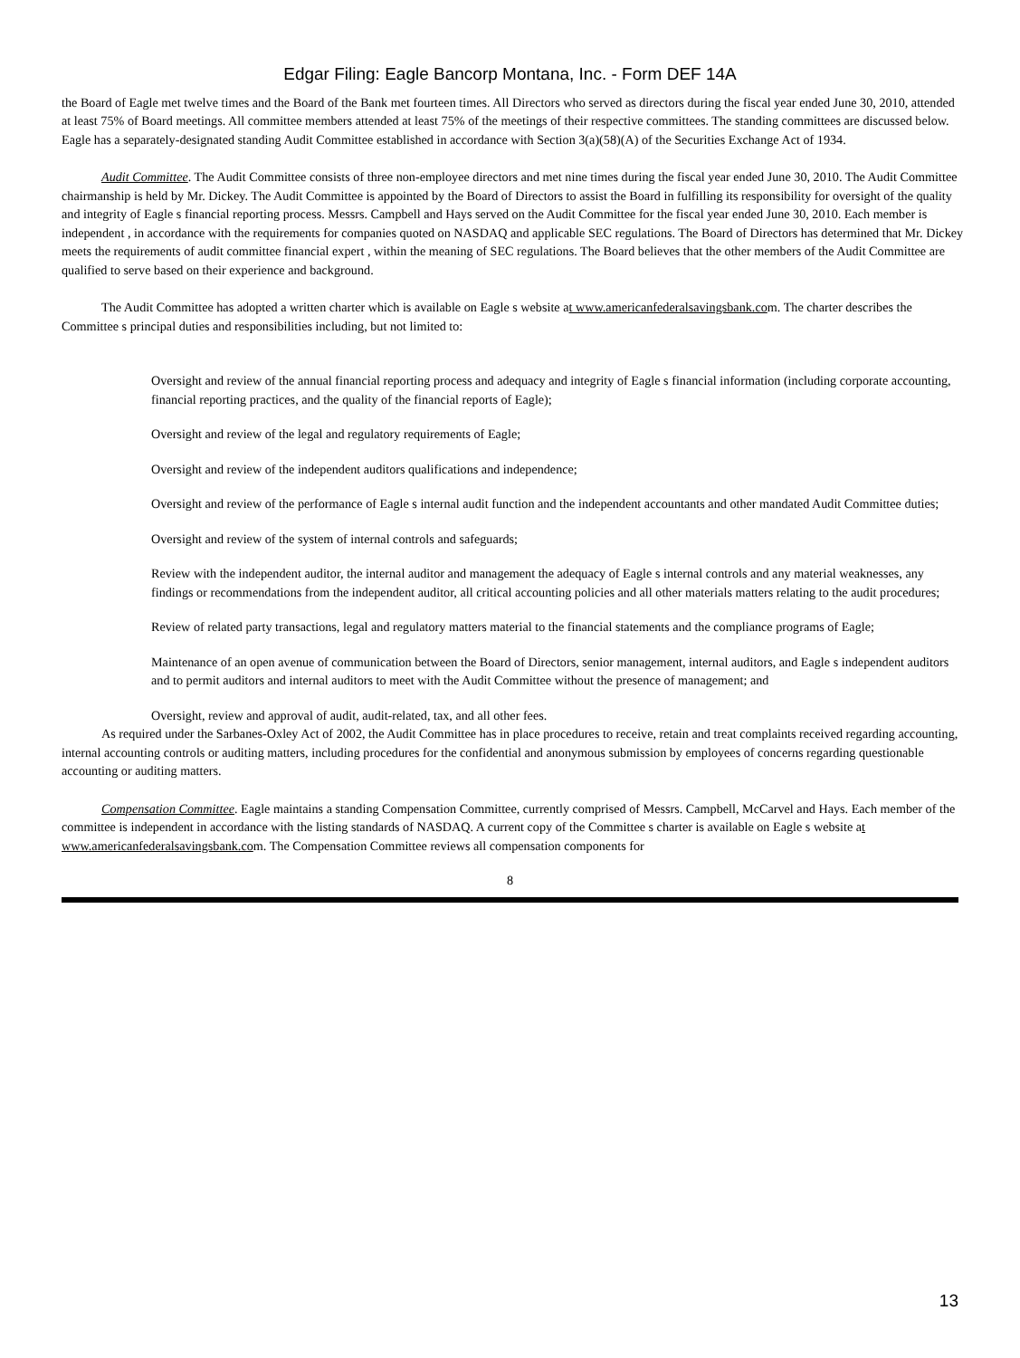Edgar Filing: Eagle Bancorp Montana, Inc. - Form DEF 14A
the Board of Eagle met twelve times and the Board of the Bank met fourteen times. All Directors who served as directors during the fiscal year ended June 30, 2010, attended at least 75% of Board meetings. All committee members attended at least 75% of the meetings of their respective committees. The standing committees are discussed below. Eagle has a separately-designated standing Audit Committee established in accordance with Section 3(a)(58)(A) of the Securities Exchange Act of 1934.
Audit Committee. The Audit Committee consists of three non-employee directors and met nine times during the fiscal year ended June 30, 2010. The Audit Committee chairmanship is held by Mr. Dickey. The Audit Committee is appointed by the Board of Directors to assist the Board in fulfilling its responsibility for oversight of the quality and integrity of Eagle s financial reporting process. Messrs. Campbell and Hays served on the Audit Committee for the fiscal year ended June 30, 2010. Each member is independent , in accordance with the requirements for companies quoted on NASDAQ and applicable SEC regulations. The Board of Directors has determined that Mr. Dickey meets the requirements of audit committee financial expert , within the meaning of SEC regulations. The Board believes that the other members of the Audit Committee are qualified to serve based on their experience and background.
The Audit Committee has adopted a written charter which is available on Eagle s website at www.americanfederalsavingsbank.com. The charter describes the Committee s principal duties and responsibilities including, but not limited to:
Oversight and review of the annual financial reporting process and adequacy and integrity of Eagle s financial information (including corporate accounting, financial reporting practices, and the quality of the financial reports of Eagle);
Oversight and review of the legal and regulatory requirements of Eagle;
Oversight and review of the independent auditors qualifications and independence;
Oversight and review of the performance of Eagle s internal audit function and the independent accountants and other mandated Audit Committee duties;
Oversight and review of the system of internal controls and safeguards;
Review with the independent auditor, the internal auditor and management the adequacy of Eagle s internal controls and any material weaknesses, any findings or recommendations from the independent auditor, all critical accounting policies and all other materials matters relating to the audit procedures;
Review of related party transactions, legal and regulatory matters material to the financial statements and the compliance programs of Eagle;
Maintenance of an open avenue of communication between the Board of Directors, senior management, internal auditors, and Eagle s independent auditors and to permit auditors and internal auditors to meet with the Audit Committee without the presence of management; and
Oversight, review and approval of audit, audit-related, tax, and all other fees.
As required under the Sarbanes-Oxley Act of 2002, the Audit Committee has in place procedures to receive, retain and treat complaints received regarding accounting, internal accounting controls or auditing matters, including procedures for the confidential and anonymous submission by employees of concerns regarding questionable accounting or auditing matters.
Compensation Committee. Eagle maintains a standing Compensation Committee, currently comprised of Messrs. Campbell, McCarvel and Hays. Each member of the committee is independent in accordance with the listing standards of NASDAQ. A current copy of the Committee s charter is available on Eagle s website at www.americanfederalsavingsbank.com. The Compensation Committee reviews all compensation components for
8
13